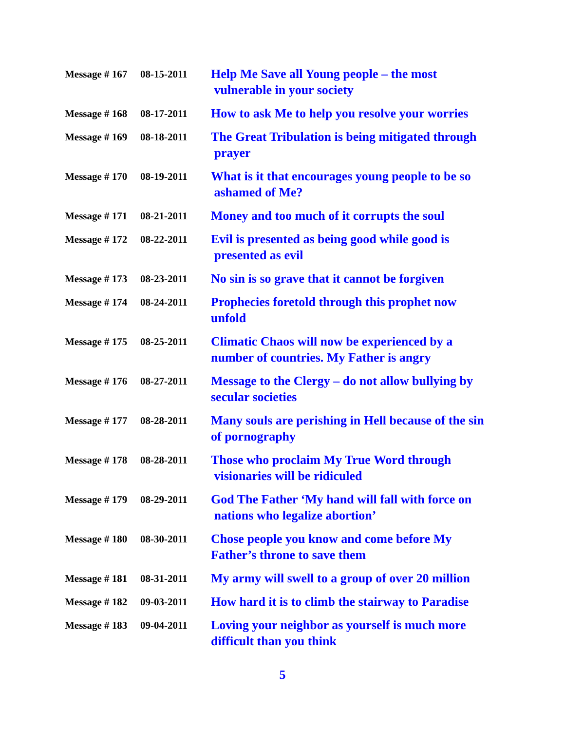| Message # 167 | 08-15-2011 | Help Me Save all Young people – the most vulnerable in your society |
| Message # 168 | 08-17-2011 | How to ask Me to help you resolve your worries |
| Message # 169 | 08-18-2011 | The Great Tribulation is being mitigated through prayer |
| Message # 170 | 08-19-2011 | What is it that encourages young people to be so ashamed of Me? |
| Message # 171 | 08-21-2011 | Money and too much of it corrupts the soul |
| Message # 172 | 08-22-2011 | Evil is presented as being good while good is presented as evil |
| Message # 173 | 08-23-2011 | No sin is so grave that it cannot be forgiven |
| Message # 174 | 08-24-2011 | Prophecies foretold through this prophet now unfold |
| Message # 175 | 08-25-2011 | Climatic Chaos will now be experienced by a number of countries. My Father is angry |
| Message # 176 | 08-27-2011 | Message to the Clergy – do not allow bullying by secular societies |
| Message # 177 | 08-28-2011 | Many souls are perishing in Hell because of the sin of pornography |
| Message # 178 | 08-28-2011 | Those who proclaim My True Word through visionaries will be ridiculed |
| Message # 179 | 08-29-2011 | God The Father ‘My hand will fall with force on nations who legalize abortion’ |
| Message # 180 | 08-30-2011 | Chose people you know and come before My Father’s throne to save them |
| Message # 181 | 08-31-2011 | My army will swell to a group of over 20 million |
| Message # 182 | 09-03-2011 | How hard it is to climb the stairway to Paradise |
| Message # 183 | 09-04-2011 | Loving your neighbor as yourself is much more difficult than you think |
5